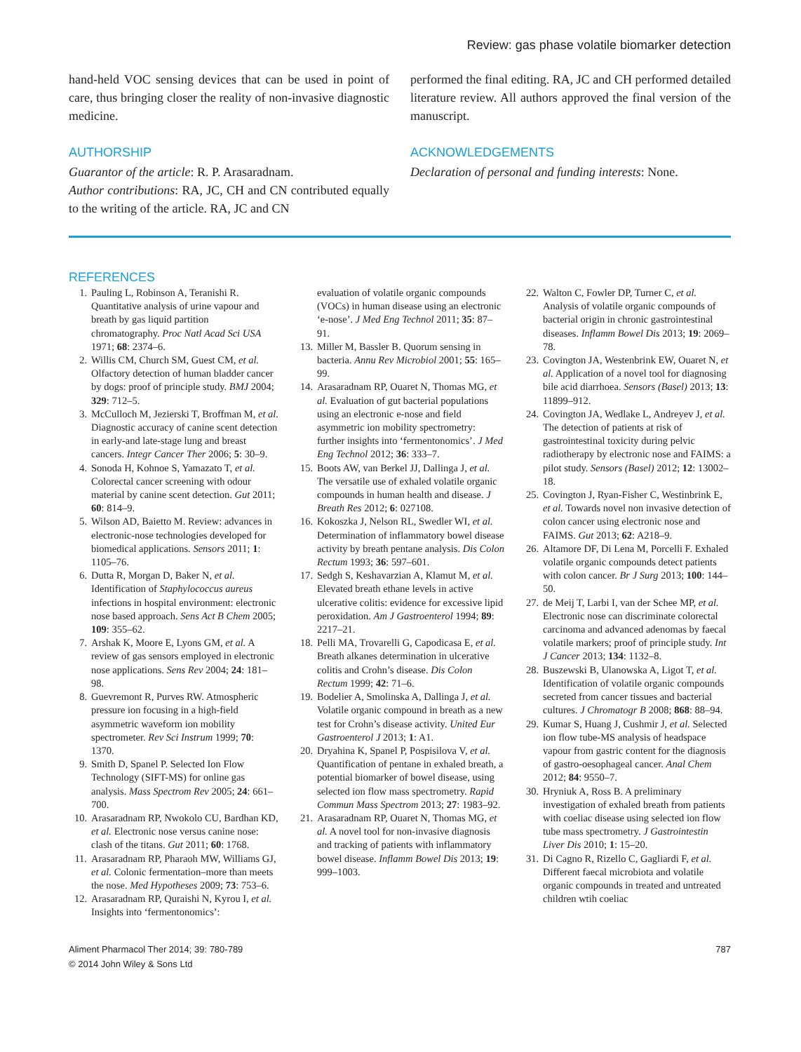Review: gas phase volatile biomarker detection
hand-held VOC sensing devices that can be used in point of care, thus bringing closer the reality of non-invasive diagnostic medicine.
AUTHORSHIP
Guarantor of the article: R. P. Arasaradnam.
Author contributions: RA, JC, CH and CN contributed equally to the writing of the article. RA, JC and CN
performed the final editing. RA, JC and CH performed detailed literature review. All authors approved the final version of the manuscript.
ACKNOWLEDGEMENTS
Declaration of personal and funding interests: None.
REFERENCES
1. Pauling L, Robinson A, Teranishi R. Quantitative analysis of urine vapour and breath by gas liquid partition chromatography. Proc Natl Acad Sci USA 1971; 68: 2374–6.
2. Willis CM, Church SM, Guest CM, et al. Olfactory detection of human bladder cancer by dogs: proof of principle study. BMJ 2004; 329: 712–5.
3. McCulloch M, Jezierski T, Broffman M, et al. Diagnostic accuracy of canine scent detection in early-and late-stage lung and breast cancers. Integr Cancer Ther 2006; 5: 30–9.
4. Sonoda H, Kohnoe S, Yamazato T, et al. Colorectal cancer screening with odour material by canine scent detection. Gut 2011; 60: 814–9.
5. Wilson AD, Baietto M. Review: advances in electronic-nose technologies developed for biomedical applications. Sensors 2011; 1: 1105–76.
6. Dutta R, Morgan D, Baker N, et al. Identification of Staphylococcus aureus infections in hospital environment: electronic nose based approach. Sens Act B Chem 2005; 109: 355–62.
7. Arshak K, Moore E, Lyons GM, et al. A review of gas sensors employed in electronic nose applications. Sens Rev 2004; 24: 181–98.
8. Guevremont R, Purves RW. Atmospheric pressure ion focusing in a high-field asymmetric waveform ion mobility spectrometer. Rev Sci Instrum 1999; 70: 1370.
9. Smith D, Spanel P. Selected Ion Flow Technology (SIFT-MS) for online gas analysis. Mass Spectrom Rev 2005; 24: 661–700.
10. Arasaradnam RP, Nwokolo CU, Bardhan KD, et al. Electronic nose versus canine nose: clash of the titans. Gut 2011; 60: 1768.
11. Arasaradnam RP, Pharaoh MW, Williams GJ, et al. Colonic fermentation–more than meets the nose. Med Hypotheses 2009; 73: 753–6.
12. Arasaradnam RP, Quraishi N, Kyrou I, et al. Insights into ‘fermentonomics’:
evaluation of volatile organic compounds (VOCs) in human disease using an electronic ‘e-nose’. J Med Eng Technol 2011; 35: 87–91.
13. Miller M, Bassler B. Quorum sensing in bacteria. Annu Rev Microbiol 2001; 55: 165–99.
14. Arasaradnam RP, Ouaret N, Thomas MG, et al. Evaluation of gut bacterial populations using an electronic e-nose and field asymmetric ion mobility spectrometry: further insights into ‘fermentonomics’. J Med Eng Technol 2012; 36: 333–7.
15. Boots AW, van Berkel JJ, Dallinga J, et al. The versatile use of exhaled volatile organic compounds in human health and disease. J Breath Res 2012; 6: 027108.
16. Kokoszka J, Nelson RL, Swedler WI, et al. Determination of inflammatory bowel disease activity by breath pentane analysis. Dis Colon Rectum 1993; 36: 597–601.
17. Sedgh S, Keshavarzian A, Klamut M, et al. Elevated breath ethane levels in active ulcerative colitis: evidence for excessive lipid peroxidation. Am J Gastroenterol 1994; 89: 2217–21.
18. Pelli MA, Trovarelli G, Capodicasa E, et al. Breath alkanes determination in ulcerative colitis and Crohn’s disease. Dis Colon Rectum 1999; 42: 71–6.
19. Bodelier A, Smolinska A, Dallinga J, et al. Volatile organic compound in breath as a new test for Crohn’s disease activity. United Eur Gastroenterol J 2013; 1: A1.
20. Dryahina K, Spanel P, Pospisilova V, et al. Quantification of pentane in exhaled breath, a potential biomarker of bowel disease, using selected ion flow mass spectrometry. Rapid Commun Mass Spectrom 2013; 27: 1983–92.
21. Arasaradnam RP, Ouaret N, Thomas MG, et al. A novel tool for non-invasive diagnosis and tracking of patients with inflammatory bowel disease. Inflamm Bowel Dis 2013; 19: 999–1003.
22. Walton C, Fowler DP, Turner C, et al. Analysis of volatile organic compounds of bacterial origin in chronic gastrointestinal diseases. Inflamm Bowel Dis 2013; 19: 2069–78.
23. Covington JA, Westenbrink EW, Ouaret N, et al. Application of a novel tool for diagnosing bile acid diarrhoea. Sensors (Basel) 2013; 13: 11899–912.
24. Covington JA, Wedlake L, Andreyev J, et al. The detection of patients at risk of gastrointestinal toxicity during pelvic radiotherapy by electronic nose and FAIMS: a pilot study. Sensors (Basel) 2012; 12: 13002–18.
25. Covington J, Ryan-Fisher C, Westinbrink E, et al. Towards novel non invasive detection of colon cancer using electronic nose and FAIMS. Gut 2013; 62: A218–9.
26. Altamore DF, Di Lena M, Porcelli F. Exhaled volatile organic compounds detect patients with colon cancer. Br J Surg 2013; 100: 144–50.
27. de Meij T, Larbi I, van der Schee MP, et al. Electronic nose can discriminate colorectal carcinoma and advanced adenomas by faecal volatile markers; proof of principle study. Int J Cancer 2013; 134: 1132–8.
28. Buszewski B, Ulanowska A, Ligot T, et al. Identification of volatile organic compounds secreted from cancer tissues and bacterial cultures. J Chromatogr B 2008; 868: 88–94.
29. Kumar S, Huang J, Cushmir J, et al. Selected ion flow tube-MS analysis of headspace vapour from gastric content for the diagnosis of gastro-oesophageal cancer. Anal Chem 2012; 84: 9550–7.
30. Hryniuk A, Ross B. A preliminary investigation of exhaled breath from patients with coeliac disease using selected ion flow tube mass spectrometry. J Gastrointestin Liver Dis 2010; 1: 15–20.
31. Di Cagno R, Rizello C, Gagliardi F, et al. Different faecal microbiota and volatile organic compounds in treated and untreated children wtih coeliac
Aliment Pharmacol Ther 2014; 39: 780-789
© 2014 John Wiley & Sons Ltd
787